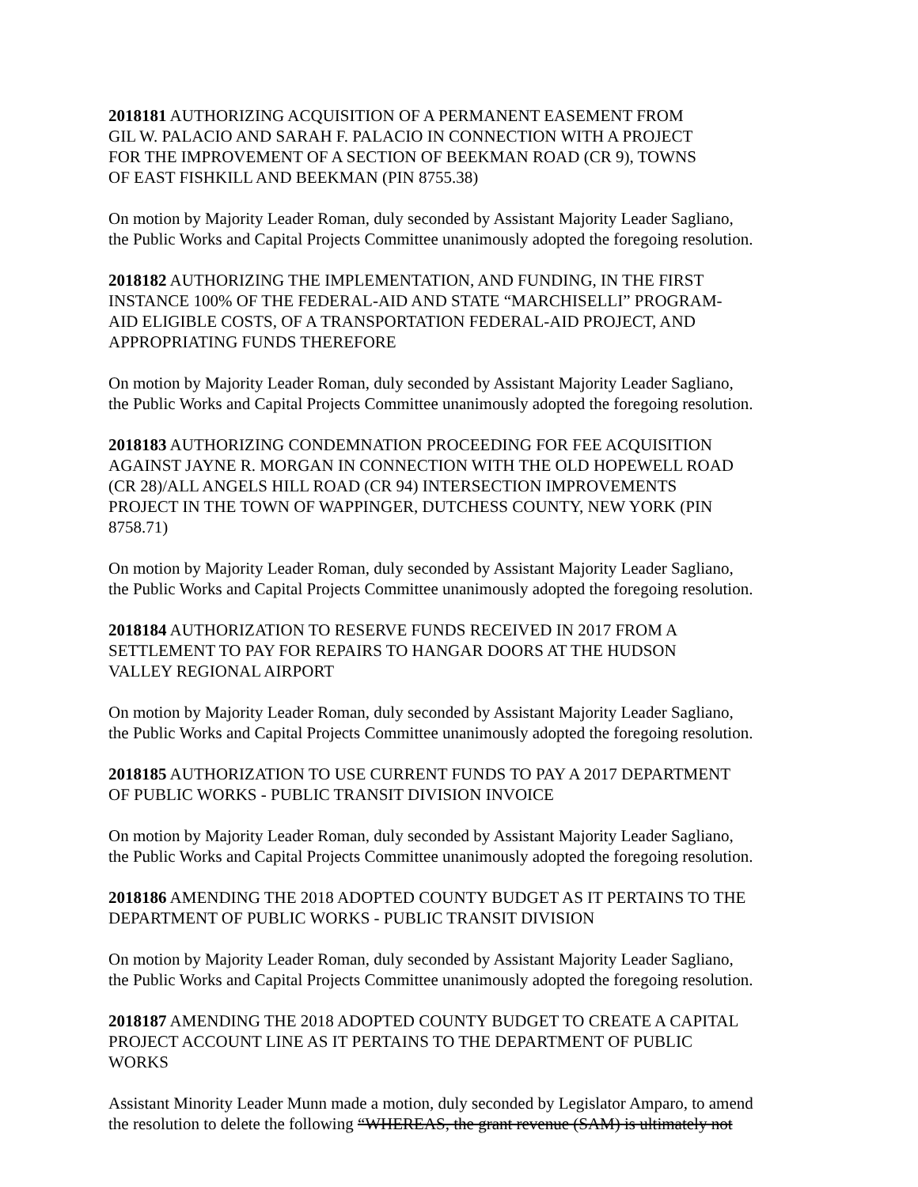2018181 AUTHORIZING ACQUISITION OF A PERMANENT EASEMENT FROM
GIL W. PALACIO AND SARAH F. PALACIO IN CONNECTION WITH A PROJECT
FOR THE IMPROVEMENT OF A SECTION OF BEEKMAN ROAD (CR 9), TOWNS
OF EAST FISHKILL AND BEEKMAN (PIN 8755.38)
On motion by Majority Leader Roman, duly seconded by Assistant Majority Leader Sagliano,
the Public Works and Capital Projects Committee unanimously adopted the foregoing resolution.
2018182 AUTHORIZING THE IMPLEMENTATION, AND FUNDING, IN THE FIRST
INSTANCE 100% OF THE FEDERAL-AID AND STATE “MARCHISELLI” PROGRAM-
AID ELIGIBLE COSTS, OF A TRANSPORTATION FEDERAL-AID PROJECT, AND
APPROPRIATING FUNDS THEREFORE
On motion by Majority Leader Roman, duly seconded by Assistant Majority Leader Sagliano,
the Public Works and Capital Projects Committee unanimously adopted the foregoing resolution.
2018183 AUTHORIZING CONDEMNATION PROCEEDING FOR FEE ACQUISITION
AGAINST JAYNE R. MORGAN IN CONNECTION WITH THE OLD HOPEWELL ROAD
(CR 28)/ALL ANGELS HILL ROAD (CR 94) INTERSECTION IMPROVEMENTS
PROJECT IN THE TOWN OF WAPPINGER, DUTCHESS COUNTY, NEW YORK (PIN
8758.71)
On motion by Majority Leader Roman, duly seconded by Assistant Majority Leader Sagliano,
the Public Works and Capital Projects Committee unanimously adopted the foregoing resolution.
2018184 AUTHORIZATION TO RESERVE FUNDS RECEIVED IN 2017 FROM A
SETTLEMENT TO PAY FOR REPAIRS TO HANGAR DOORS AT THE HUDSON
VALLEY REGIONAL AIRPORT
On motion by Majority Leader Roman, duly seconded by Assistant Majority Leader Sagliano,
the Public Works and Capital Projects Committee unanimously adopted the foregoing resolution.
2018185 AUTHORIZATION TO USE CURRENT FUNDS TO PAY A 2017 DEPARTMENT
OF PUBLIC WORKS - PUBLIC TRANSIT DIVISION INVOICE
On motion by Majority Leader Roman, duly seconded by Assistant Majority Leader Sagliano,
the Public Works and Capital Projects Committee unanimously adopted the foregoing resolution.
2018186 AMENDING THE 2018 ADOPTED COUNTY BUDGET AS IT PERTAINS TO THE
DEPARTMENT OF PUBLIC WORKS - PUBLIC TRANSIT DIVISION
On motion by Majority Leader Roman, duly seconded by Assistant Majority Leader Sagliano,
the Public Works and Capital Projects Committee unanimously adopted the foregoing resolution.
2018187 AMENDING THE 2018 ADOPTED COUNTY BUDGET TO CREATE A CAPITAL
PROJECT ACCOUNT LINE AS IT PERTAINS TO THE DEPARTMENT OF PUBLIC
WORKS
Assistant Minority Leader Munn made a motion, duly seconded by Legislator Amparo, to amend
the resolution to delete the following “WHEREAS, the grant revenue (SAM) is ultimately not